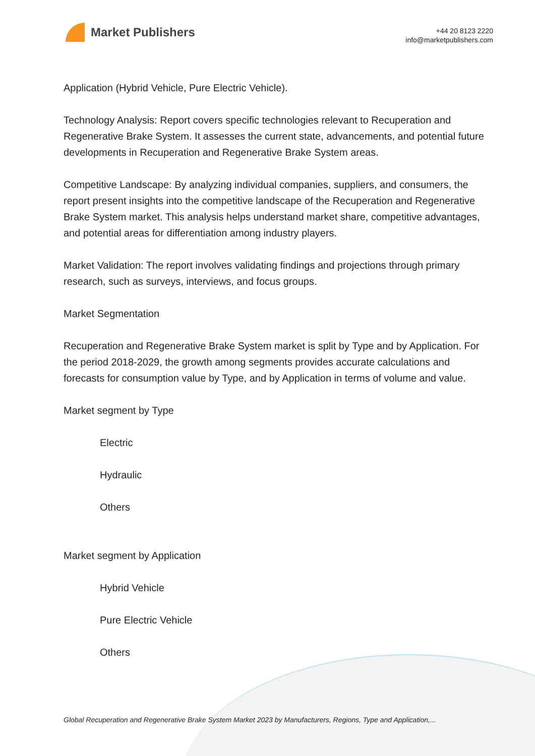Market Publishers
+44 20 8123 2220
info@marketpublishers.com
Application (Hybrid Vehicle, Pure Electric Vehicle).
Technology Analysis: Report covers specific technologies relevant to Recuperation and Regenerative Brake System. It assesses the current state, advancements, and potential future developments in Recuperation and Regenerative Brake System areas.
Competitive Landscape: By analyzing individual companies, suppliers, and consumers, the report present insights into the competitive landscape of the Recuperation and Regenerative Brake System market. This analysis helps understand market share, competitive advantages, and potential areas for differentiation among industry players.
Market Validation: The report involves validating findings and projections through primary research, such as surveys, interviews, and focus groups.
Market Segmentation
Recuperation and Regenerative Brake System market is split by Type and by Application. For the period 2018-2029, the growth among segments provides accurate calculations and forecasts for consumption value by Type, and by Application in terms of volume and value.
Market segment by Type
Electric
Hydraulic
Others
Market segment by Application
Hybrid Vehicle
Pure Electric Vehicle
Others
Global Recuperation and Regenerative Brake System Market 2023 by Manufacturers, Regions, Type and Application,...